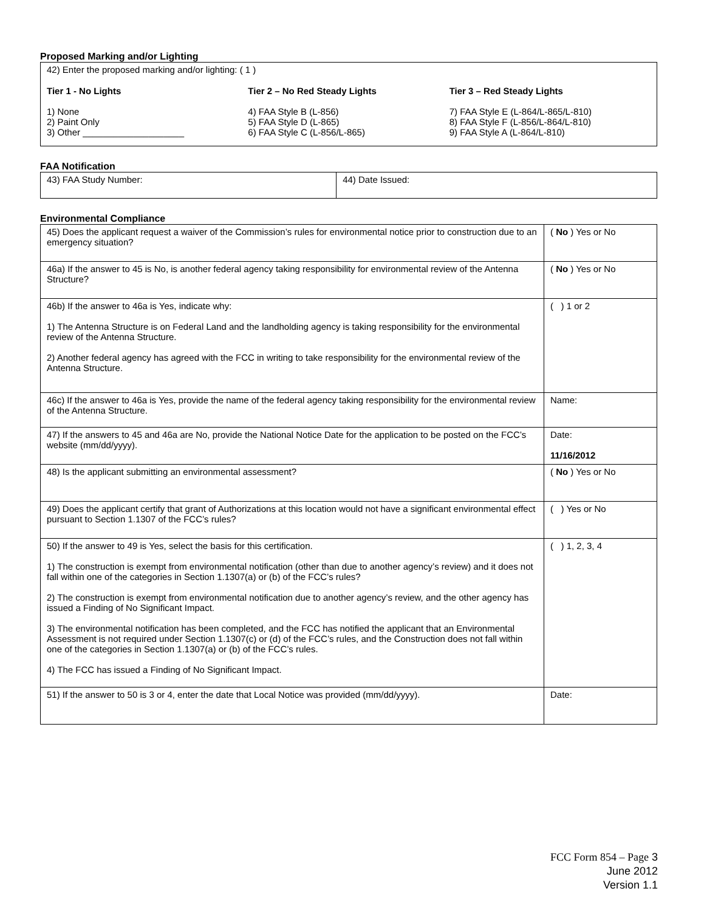Proposed Marking and/or Lighting
42) Enter the proposed marking and/or lighting: ( 1 )
Tier 1 - No Lights
1) None
2) Paint Only
3) Other ____________________
Tier 2 – No Red Steady Lights
4) FAA Style B (L-856)
5) FAA Style D (L-865)
6) FAA Style C (L-856/L-865)
Tier 3 – Red Steady Lights
7) FAA Style E (L-864/L-865/L-810)
8) FAA Style F (L-856/L-864/L-810)
9) FAA Style A (L-864/L-810)
FAA Notification
| 43) FAA Study Number: | 44) Date Issued: |
Environmental Compliance
| 45) Does the applicant request a waiver of the Commission’s rules for environmental notice prior to construction due to an emergency situation? | ( No ) Yes or No |
| 46a) If the answer to 45 is No, is another federal agency taking responsibility for environmental review of the Antenna Structure? | ( No ) Yes or No |
| 46b) If the answer to 46a is Yes, indicate why: 1) The Antenna Structure is on Federal Land and the landholding agency is taking responsibility for the environmental review of the Antenna Structure. 2) Another federal agency has agreed with the FCC in writing to take responsibility for the environmental review of the Antenna Structure. | ( ) 1 or 2 |
| 46c) If the answer to 46a is Yes, provide the name of the federal agency taking responsibility for the environmental review of the Antenna Structure. | Name: |
| 47) If the answers to 45 and 46a are No, provide the National Notice Date for the application to be posted on the FCC’s website (mm/dd/yyyy). | Date: 11/16/2012 |
| 48) Is the applicant submitting an environmental assessment? | ( No ) Yes or No |
| 49) Does the applicant certify that grant of Authorizations at this location would not have a significant environmental effect pursuant to Section 1.1307 of the FCC’s rules? | ( ) Yes or No |
| 50) If the answer to 49 is Yes, select the basis for this certification. 1) The construction is exempt from environmental notification (other than due to another agency’s review) and it does not fall within one of the categories in Section 1.1307(a) or (b) of the FCC’s rules? 2) The construction is exempt from environmental notification due to another agency’s review, and the other agency has issued a Finding of No Significant Impact. 3) The environmental notification has been completed, and the FCC has notified the applicant that an Environmental Assessment is not required under Section 1.1307(c) or (d) of the FCC’s rules, and the Construction does not fall within one of the categories in Section 1.1307(a) or (b) of the FCC’s rules. 4) The FCC has issued a Finding of No Significant Impact. | ( ) 1, 2, 3, 4 |
| 51) If the answer to 50 is 3 or 4, enter the date that Local Notice was provided (mm/dd/yyyy). | Date: |
FCC Form 854 – Page 3
June 2012
Version 1.1